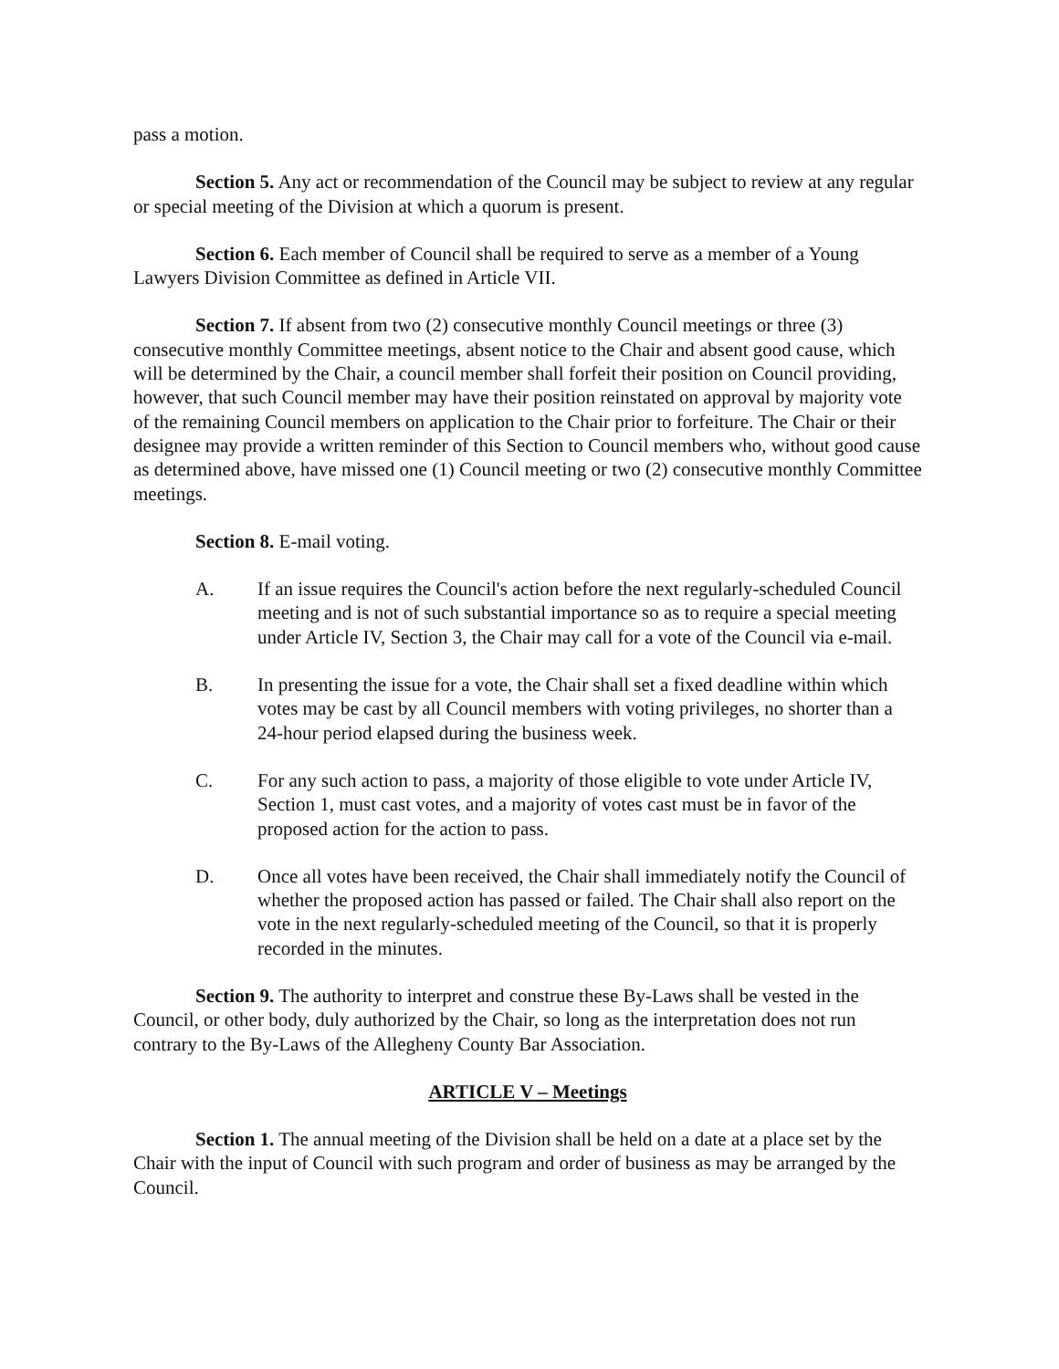pass a motion.
Section 5. Any act or recommendation of the Council may be subject to review at any regular or special meeting of the Division at which a quorum is present.
Section 6. Each member of Council shall be required to serve as a member of a Young Lawyers Division Committee as defined in Article VII.
Section 7. If absent from two (2) consecutive monthly Council meetings or three (3) consecutive monthly Committee meetings, absent notice to the Chair and absent good cause, which will be determined by the Chair, a council member shall forfeit their position on Council providing, however, that such Council member may have their position reinstated on approval by majority vote of the remaining Council members on application to the Chair prior to forfeiture. The Chair or their designee may provide a written reminder of this Section to Council members who, without good cause as determined above, have missed one (1) Council meeting or two (2) consecutive monthly Committee meetings.
Section 8. E-mail voting.
A. If an issue requires the Council's action before the next regularly-scheduled Council meeting and is not of such substantial importance so as to require a special meeting under Article IV, Section 3, the Chair may call for a vote of the Council via e-mail.
B. In presenting the issue for a vote, the Chair shall set a fixed deadline within which votes may be cast by all Council members with voting privileges, no shorter than a 24-hour period elapsed during the business week.
C. For any such action to pass, a majority of those eligible to vote under Article IV, Section 1, must cast votes, and a majority of votes cast must be in favor of the proposed action for the action to pass.
D. Once all votes have been received, the Chair shall immediately notify the Council of whether the proposed action has passed or failed. The Chair shall also report on the vote in the next regularly-scheduled meeting of the Council, so that it is properly recorded in the minutes.
Section 9. The authority to interpret and construe these By-Laws shall be vested in the Council, or other body, duly authorized by the Chair, so long as the interpretation does not run contrary to the By-Laws of the Allegheny County Bar Association.
ARTICLE V – Meetings
Section 1. The annual meeting of the Division shall be held on a date at a place set by the Chair with the input of Council with such program and order of business as may be arranged by the Council.